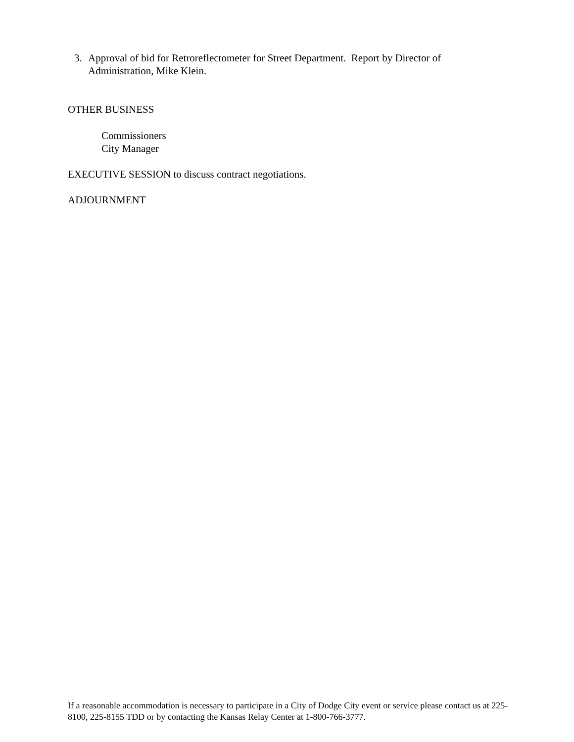3. Approval of bid for Retroreflectometer for Street Department. Report by Director of Administration, Mike Klein.
OTHER BUSINESS
Commissioners
City Manager
EXECUTIVE SESSION to discuss contract negotiations.
ADJOURNMENT
If a reasonable accommodation is necessary to participate in a City of Dodge City event or service please contact us at 225-8100, 225-8155 TDD or by contacting the Kansas Relay Center at 1-800-766-3777.